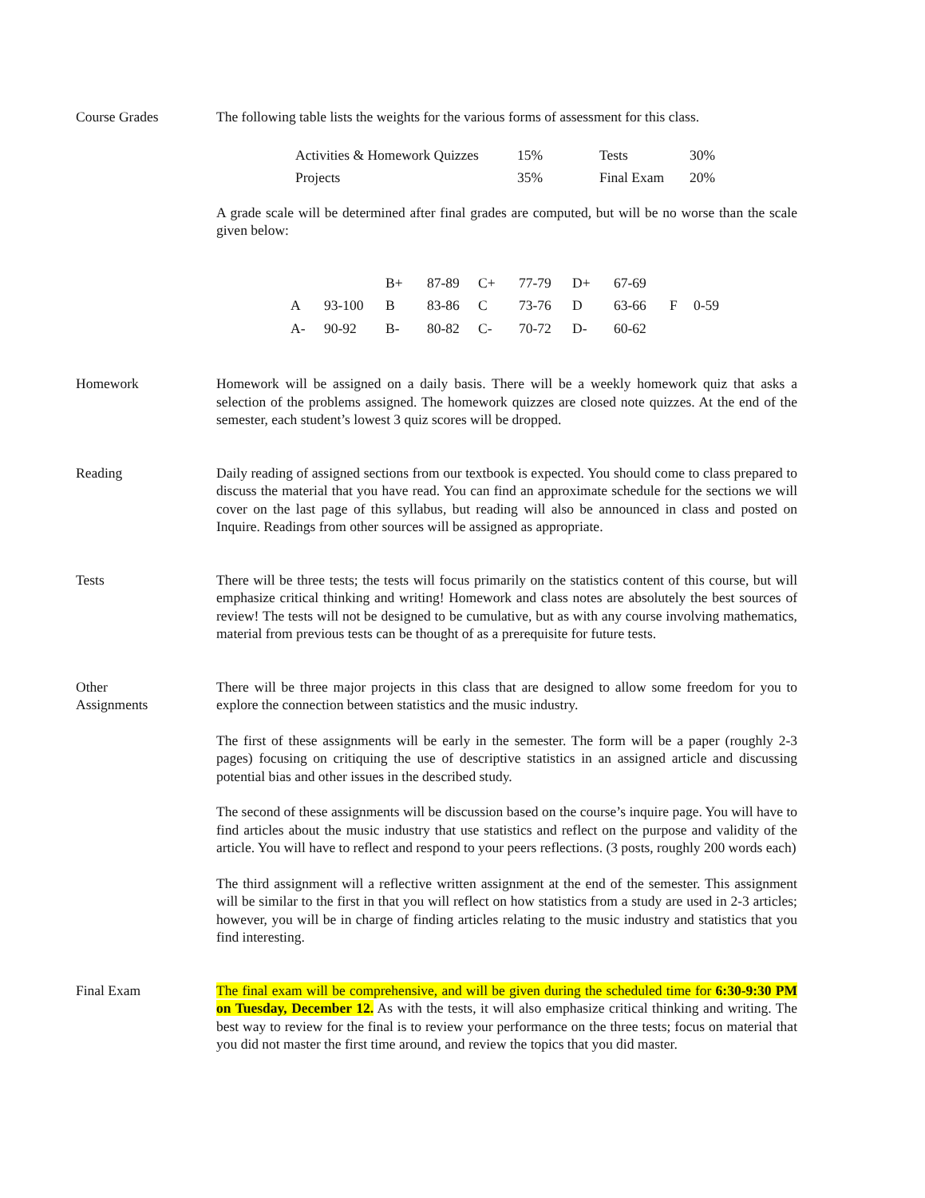Course Grades The following table lists the weights for the various forms of assessment for this class.
| Activities & Homework Quizzes | 15% | Tests | 30% |
| Projects | 35% | Final Exam | 20% |
A grade scale will be determined after final grades are computed, but will be no worse than the scale given below:
| | | B+ | 87-89 | C+ | 77-79 | D+ | 67-69 | | |
| A | 93-100 | B | 83-86 | C | 73-76 | D | 63-66 | F | 0-59 |
| A- | 90-92 | B- | 80-82 | C- | 70-72 | D- | 60-62 | | |
Homework Homework will be assigned on a daily basis. There will be a weekly homework quiz that asks a selection of the problems assigned. The homework quizzes are closed note quizzes. At the end of the semester, each student’s lowest 3 quiz scores will be dropped.
Reading Daily reading of assigned sections from our textbook is expected. You should come to class prepared to discuss the material that you have read. You can find an approximate schedule for the sections we will cover on the last page of this syllabus, but reading will also be announced in class and posted on Inquire. Readings from other sources will be assigned as appropriate.
Tests There will be three tests; the tests will focus primarily on the statistics content of this course, but will emphasize critical thinking and writing! Homework and class notes are absolutely the best sources of review! The tests will not be designed to be cumulative, but as with any course involving mathematics, material from previous tests can be thought of as a prerequisite for future tests.
Other
Assignments
There will be three major projects in this class that are designed to allow some freedom for you to explore the connection between statistics and the music industry.
The first of these assignments will be early in the semester. The form will be a paper (roughly 2-3 pages) focusing on critiquing the use of descriptive statistics in an assigned article and discussing potential bias and other issues in the described study.
The second of these assignments will be discussion based on the course’s inquire page. You will have to find articles about the music industry that use statistics and reflect on the purpose and validity of the article. You will have to reflect and respond to your peers reflections. (3 posts, roughly 200 words each)
The third assignment will a reflective written assignment at the end of the semester. This assignment will be similar to the first in that you will reflect on how statistics from a study are used in 2-3 articles; however, you will be in charge of finding articles relating to the music industry and statistics that you find interesting.
Final Exam The final exam will be comprehensive, and will be given during the scheduled time for 6:30-9:30 PM on Tuesday, December 12. As with the tests, it will also emphasize critical thinking and writing. The best way to review for the final is to review your performance on the three tests; focus on material that you did not master the first time around, and review the topics that you did master.